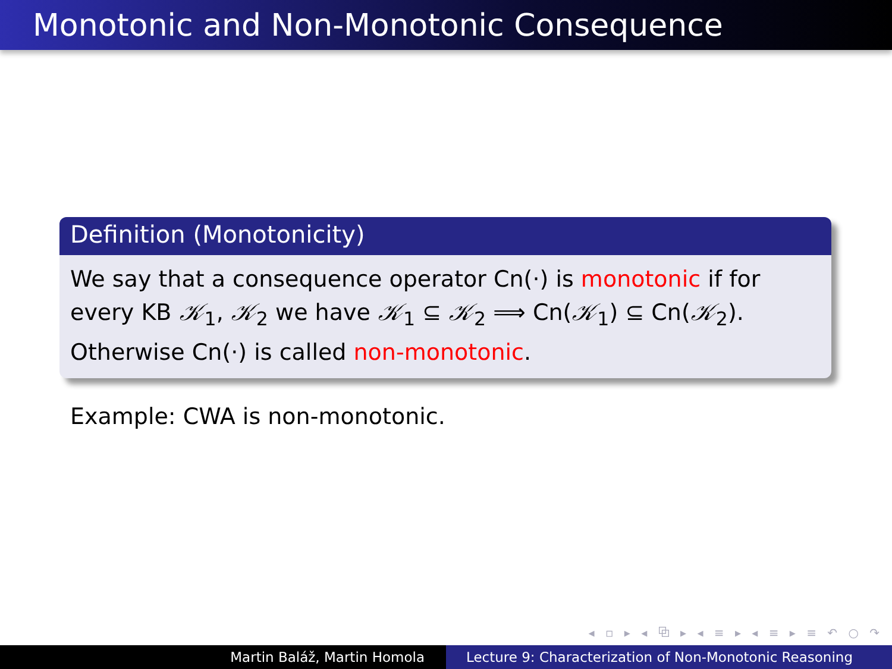Monotonic and Non-Monotonic Consequence
Definition (Monotonicity)
We say that a consequence operator Cn(·) is monotonic if for every KB 𝒦<sub>1</sub>, 𝒦<sub>2</sub> we have 𝒦<sub>1</sub> ⊆ 𝒦<sub>2</sub> ⟹ Cn(𝒦<sub>1</sub>) ⊆ Cn(𝒦<sub>2</sub>). Otherwise Cn(·) is called non-monotonic.
Example: CWA is non-monotonic.
◂ ▫ ▸ ◂ ⧉ ▸ ◂ ≡ ▸ ◂ ≡ ▸ ≡ ↶ ○ ↷
Martin Baláž, Martin Homola Lecture 9: Characterization of Non-Monotonic Reasoning